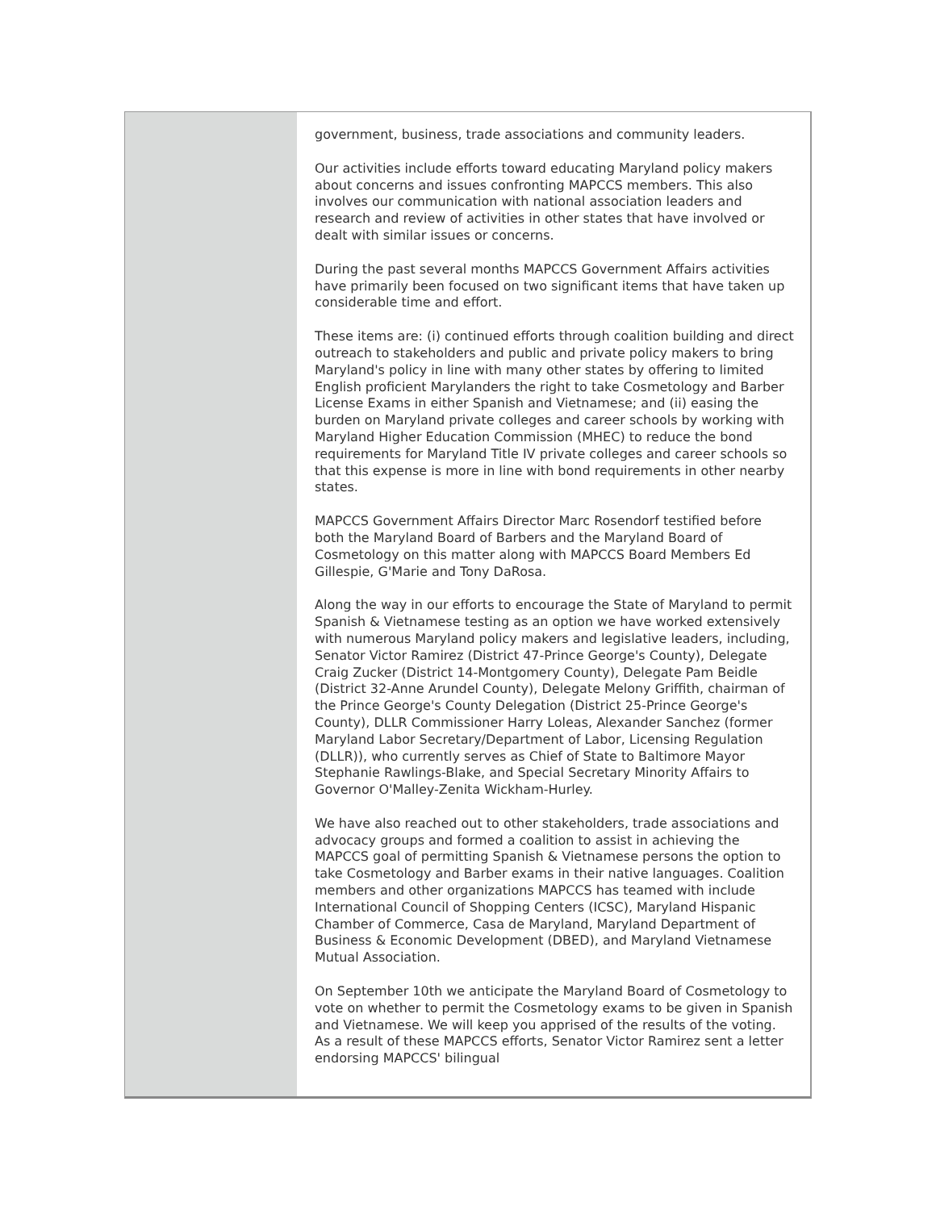government, business, trade associations and community leaders.
Our activities include efforts toward educating Maryland policy makers about concerns and issues confronting MAPCCS members. This also involves our communication with national association leaders and research and review of activities in other states that have involved or dealt with similar issues or concerns.
During the past several months MAPCCS Government Affairs activities have primarily been focused on two significant items that have taken up considerable time and effort.
These items are: (i) continued efforts through coalition building and direct outreach to stakeholders and public and private policy makers to bring Maryland's policy in line with many other states by offering to limited English proficient Marylanders the right to take Cosmetology and Barber License Exams in either Spanish and Vietnamese; and (ii) easing the burden on Maryland private colleges and career schools by working with Maryland Higher Education Commission (MHEC) to reduce the bond requirements for Maryland Title IV private colleges and career schools so that this expense is more in line with bond requirements in other nearby states.
MAPCCS Government Affairs Director Marc Rosendorf testified before both the Maryland Board of Barbers and the Maryland Board of Cosmetology on this matter along with MAPCCS Board Members Ed Gillespie, G'Marie and Tony DaRosa.
Along the way in our efforts to encourage the State of Maryland to permit Spanish & Vietnamese testing as an option we have worked extensively with numerous Maryland policy makers and legislative leaders, including, Senator Victor Ramirez (District 47-Prince George's County), Delegate Craig Zucker (District 14-Montgomery County), Delegate Pam Beidle (District 32-Anne Arundel County), Delegate Melony Griffith, chairman of the Prince George's County Delegation (District 25-Prince George's County), DLLR Commissioner Harry Loleas, Alexander Sanchez (former Maryland Labor Secretary/Department of Labor, Licensing Regulation (DLLR)), who currently serves as Chief of State to Baltimore Mayor Stephanie Rawlings-Blake, and Special Secretary Minority Affairs to Governor O'Malley-Zenita Wickham-Hurley.
We have also reached out to other stakeholders, trade associations and advocacy groups and formed a coalition to assist in achieving the MAPCCS goal of permitting Spanish & Vietnamese persons the option to take Cosmetology and Barber exams in their native languages. Coalition members and other organizations MAPCCS has teamed with include International Council of Shopping Centers (ICSC), Maryland Hispanic Chamber of Commerce, Casa de Maryland, Maryland Department of Business & Economic Development (DBED), and Maryland Vietnamese Mutual Association.
On September 10th we anticipate the Maryland Board of Cosmetology to vote on whether to permit the Cosmetology exams to be given in Spanish and Vietnamese. We will keep you apprised of the results of the voting. As a result of these MAPCCS efforts, Senator Victor Ramirez sent a letter endorsing MAPCCS' bilingual